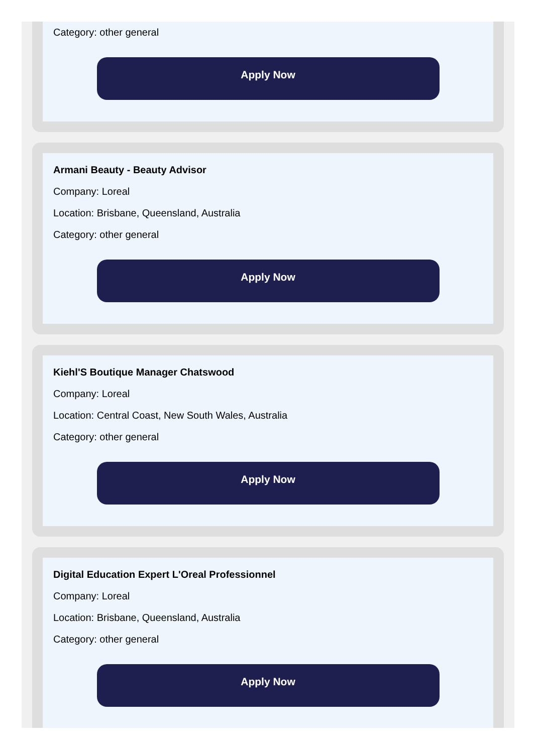Category: other general
Apply Now
Armani Beauty - Beauty Advisor
Company: Loreal
Location: Brisbane, Queensland, Australia
Category: other general
Apply Now
Kiehl'S Boutique Manager Chatswood
Company: Loreal
Location: Central Coast, New South Wales, Australia
Category: other general
Apply Now
Digital Education Expert L'Oreal Professionnel
Company: Loreal
Location: Brisbane, Queensland, Australia
Category: other general
Apply Now